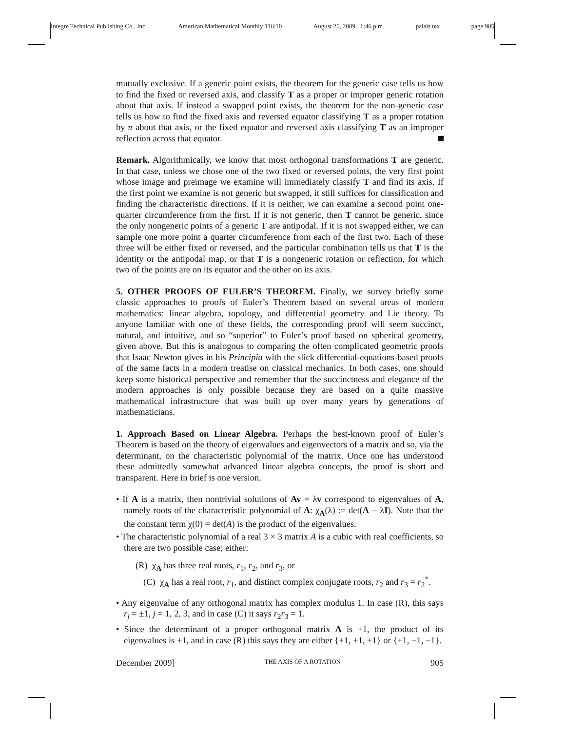Integre Technical Publishing Co., Inc. American Mathematical Monthly 116:10 August 25, 2009 1:46 p.m. palais.tex page 905
mutually exclusive. If a generic point exists, the theorem for the generic case tells us how to find the fixed or reversed axis, and classify T as a proper or improper generic rotation about that axis. If instead a swapped point exists, the theorem for the non-generic case tells us how to find the fixed axis and reversed equator classifying T as a proper rotation by π about that axis, or the fixed equator and reversed axis classifying T as an improper reflection across that equator.
Remark. Algorithmically, we know that most orthogonal transformations T are generic. In that case, unless we chose one of the two fixed or reversed points, the very first point whose image and preimage we examine will immediately classify T and find its axis. If the first point we examine is not generic but swapped, it still suffices for classification and finding the characteristic directions. If it is neither, we can examine a second point one-quarter circumference from the first. If it is not generic, then T cannot be generic, since the only nongeneric points of a generic T are antipodal. If it is not swapped either, we can sample one more point a quarter circumference from each of the first two. Each of these three will be either fixed or reversed, and the particular combination tells us that T is the identity or the antipodal map, or that T is a nongeneric rotation or reflection, for which two of the points are on its equator and the other on its axis.
5. OTHER PROOFS OF EULER’S THEOREM. Finally, we survey briefly some classic approaches to proofs of Euler’s Theorem based on several areas of modern mathematics: linear algebra, topology, and differential geometry and Lie theory. To anyone familiar with one of these fields, the corresponding proof will seem succinct, natural, and intuitive, and so “superior” to Euler’s proof based on spherical geometry, given above. But this is analogous to comparing the often complicated geometric proofs that Isaac Newton gives in his Principia with the slick differential-equations-based proofs of the same facts in a modern treatise on classical mechanics. In both cases, one should keep some historical perspective and remember that the succinctness and elegance of the modern approaches is only possible because they are based on a quite massive mathematical infrastructure that was built up over many years by generations of mathematicians.
1. Approach Based on Linear Algebra. Perhaps the best-known proof of Euler’s Theorem is based on the theory of eigenvalues and eigenvectors of a matrix and so, via the determinant, on the characteristic polynomial of the matrix. Once one has understood these admittedly somewhat advanced linear algebra concepts, the proof is short and transparent. Here in brief is one version.
• If A is a matrix, then nontrivial solutions of Av = λv correspond to eigenvalues of A, namely roots of the characteristic polynomial of A: χ<sub>A</sub>(λ) := det(A − λI). Note that the the constant term χ(0) = det(A) is the product of the eigenvalues.
• The characteristic polynomial of a real 3 × 3 matrix A is a cubic with real coefficients, so there are two possible case; either:
(R) χ<sub>A</sub> has three real roots, r<sub>1</sub>, r<sub>2</sub>, and r<sub>3</sub>, or
(C) χ<sub>A</sub> has a real root, r<sub>1</sub>, and distinct complex conjugate roots, r<sub>2</sub> and r<sub>3</sub> = r<sub>2</sub><sup>*</sup>.
• Any eigenvalue of any orthogonal matrix has complex modulus 1. In case (R), this says r<sub>j</sub> = ±1, j = 1, 2, 3, and in case (C) it says r<sub>2</sub>r<sub>3</sub> = 1.
• Since the determinant of a proper orthogonal matrix A is +1, the product of its eigenvalues is +1, and in case (R) this says they are either {+1, +1, +1} or {+1, −1, −1}.
December 2009] THE AXIS OF A ROTATION 905